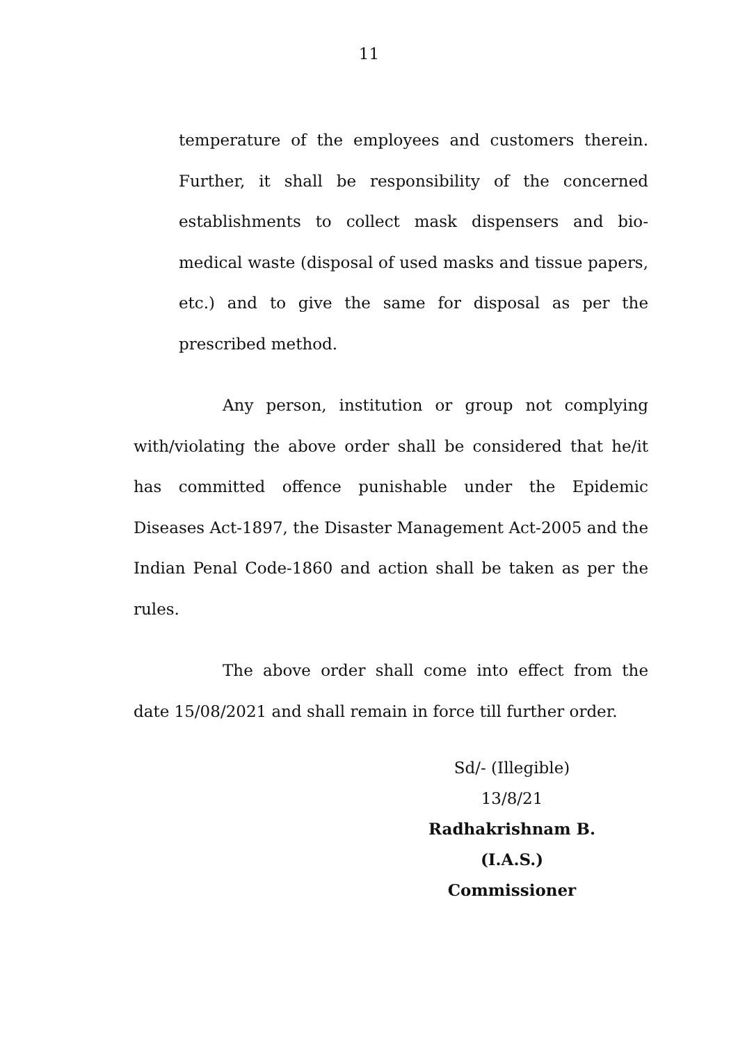11
temperature of the employees and customers therein. Further, it shall be responsibility of the concerned establishments to collect mask dispensers and bio-medical waste (disposal of used masks and tissue papers, etc.) and to give the same for disposal as per the prescribed method.
Any person, institution or group not complying with/violating the above order shall be considered that he/it has committed offence punishable under the Epidemic Diseases Act-1897, the Disaster Management Act-2005 and the Indian Penal Code-1860 and action shall be taken as per the rules.
The above order shall come into effect from the date 15/08/2021 and shall remain in force till further order.
Sd/- (Illegible)
13/8/21
Radhakrishnam B. (I.A.S.)
Commissioner